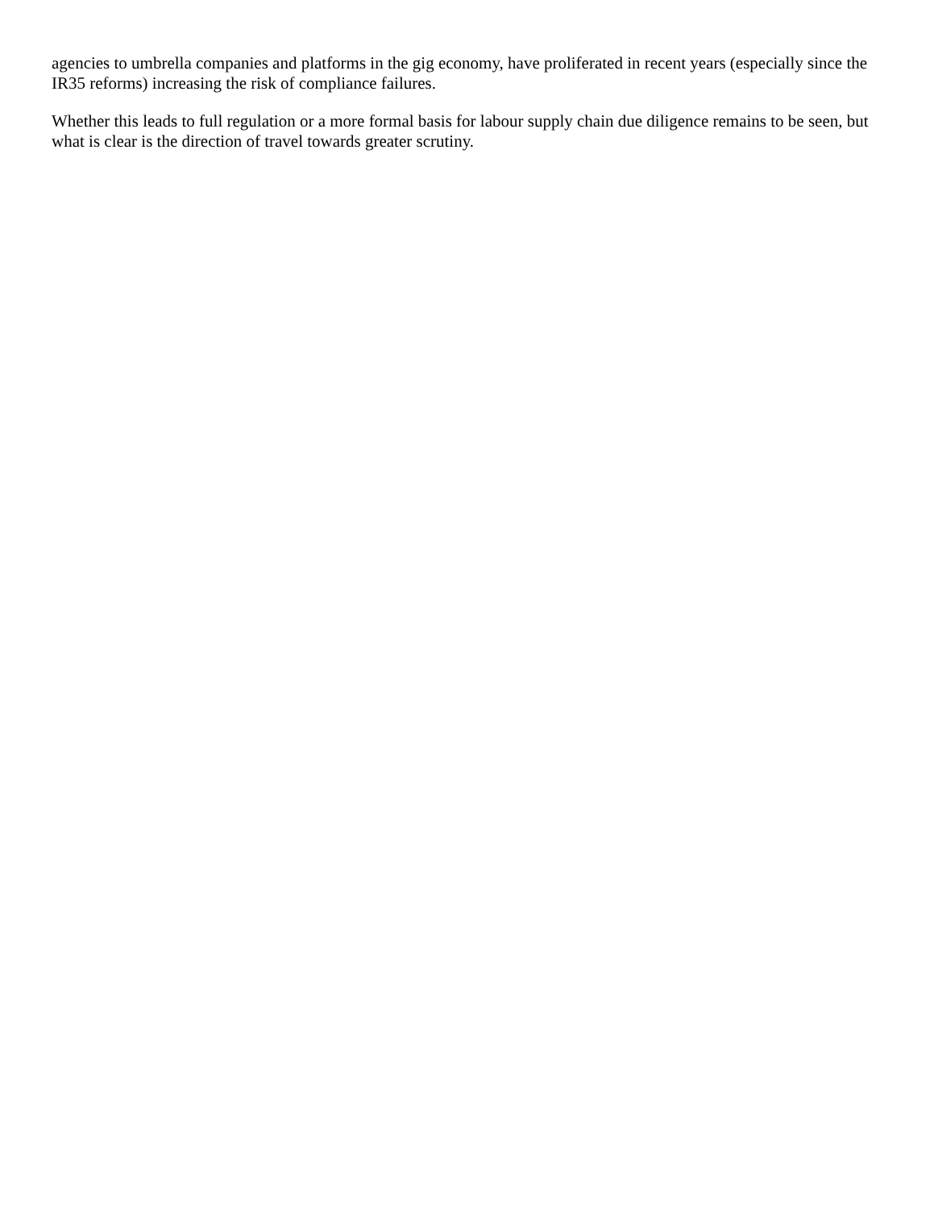agencies to umbrella companies and platforms in the gig economy, have proliferated in recent years (especially since the IR35 reforms) increasing the risk of compliance failures.
Whether this leads to full regulation or a more formal basis for labour supply chain due diligence remains to be seen, but what is clear is the direction of travel towards greater scrutiny.